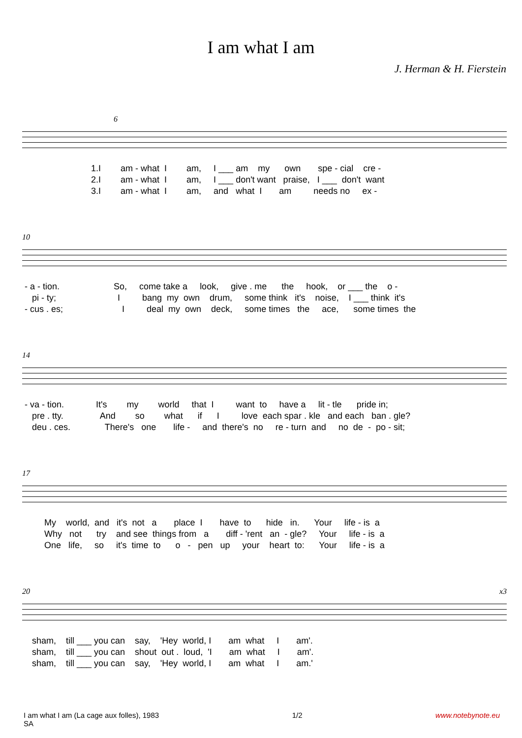I am what I am
J. Herman & H. Fierstein
6
1.I am - what I am, I ___ am my own spe - cial cre - 2.I am - what I am, I ___ don't want praise, I ___ don't want 3.I am - what I am, and what I am needs no ex -
10
- a - tion. So, come take a look, give . me the hook, or ___ the o - pi - ty; I bang my own drum, some think it's noise, I ___ think it's - cus . es; I deal my own deck, some times the ace, some times the
14
- va - tion. It's my world that I want to have a lit - tle pride in; pre . tty. And so what if I love each spar . kle and each ban . gle? deu . ces. There's one life - and there's no re - turn and no de - po - sit;
17
My world, and it's not a place I have to hide in. Your life - is a Why not try and see things from a diff - 'rent an - gle? Your life - is a One life, so it's time to o - pen up your heart to: Your life - is a
20 x3
sham, till ___ you can say, 'Hey world, I am what I am'. sham, till ___ you can shout out . loud, 'I am what I am'. sham, till ___ you can say, 'Hey world, I am what I am.'
I am what I am (La cage aux folles), 1983
SA
1/2 www.notebynote.eu